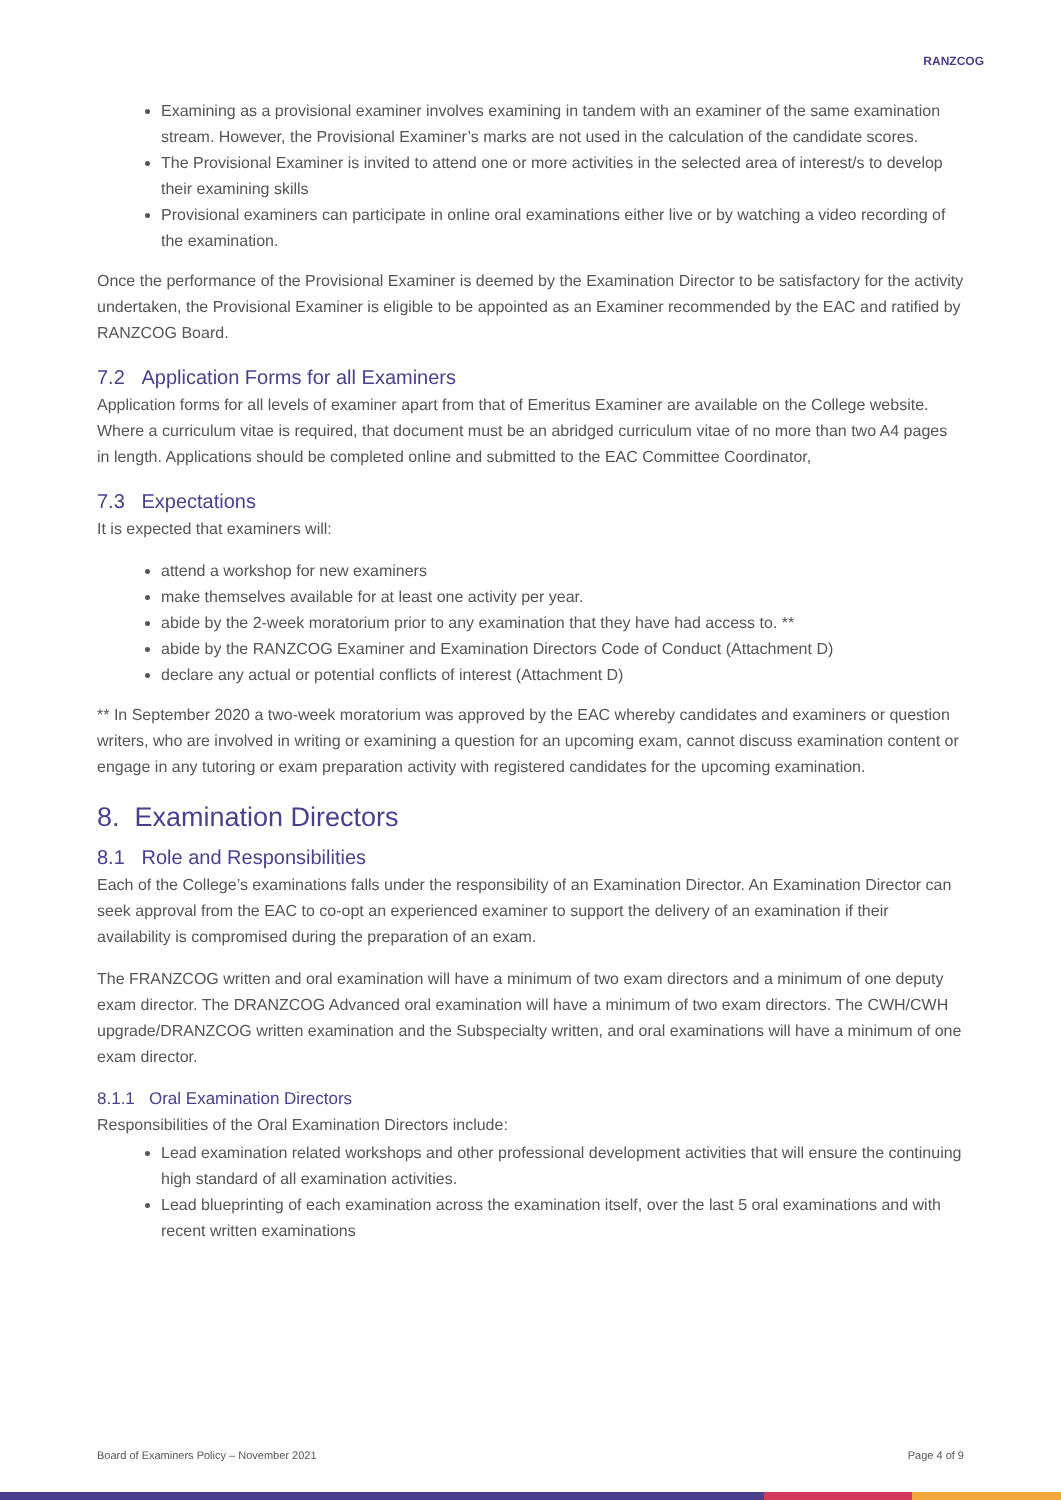RANZCOG
Examining as a provisional examiner involves examining in tandem with an examiner of the same examination stream. However, the Provisional Examiner’s marks are not used in the calculation of the candidate scores.
The Provisional Examiner is invited to attend one or more activities in the selected area of interest/s to develop their examining skills
Provisional examiners can participate in online oral examinations either live or by watching a video recording of the examination.
Once the performance of the Provisional Examiner is deemed by the Examination Director to be satisfactory for the activity undertaken, the Provisional Examiner is eligible to be appointed as an Examiner recommended by the EAC and ratified by RANZCOG Board.
7.2 Application Forms for all Examiners
Application forms for all levels of examiner apart from that of Emeritus Examiner are available on the College website. Where a curriculum vitae is required, that document must be an abridged curriculum vitae of no more than two A4 pages in length. Applications should be completed online and submitted to the EAC Committee Coordinator,
7.3 Expectations
It is expected that examiners will:
attend a workshop for new examiners
make themselves available for at least one activity per year.
abide by the 2-week moratorium prior to any examination that they have had access to. **
abide by the RANZCOG Examiner and Examination Directors Code of Conduct (Attachment D)
declare any actual or potential conflicts of interest (Attachment D)
** In September 2020 a two-week moratorium was approved by the EAC whereby candidates and examiners or question writers, who are involved in writing or examining a question for an upcoming exam, cannot discuss examination content or engage in any tutoring or exam preparation activity with registered candidates for the upcoming examination.
8. Examination Directors
8.1 Role and Responsibilities
Each of the College’s examinations falls under the responsibility of an Examination Director. An Examination Director can seek approval from the EAC to co-opt an experienced examiner to support the delivery of an examination if their availability is compromised during the preparation of an exam.
The FRANZCOG written and oral examination will have a minimum of two exam directors and a minimum of one deputy exam director. The DRANZCOG Advanced oral examination will have a minimum of two exam directors. The CWH/CWH upgrade/DRANZCOG written examination and the Subspecialty written, and oral examinations will have a minimum of one exam director.
8.1.1 Oral Examination Directors
Responsibilities of the Oral Examination Directors include:
Lead examination related workshops and other professional development activities that will ensure the continuing high standard of all examination activities.
Lead blueprinting of each examination across the examination itself, over the last 5 oral examinations and with recent written examinations
Board of Examiners Policy – November 2021 Page 4 of 9